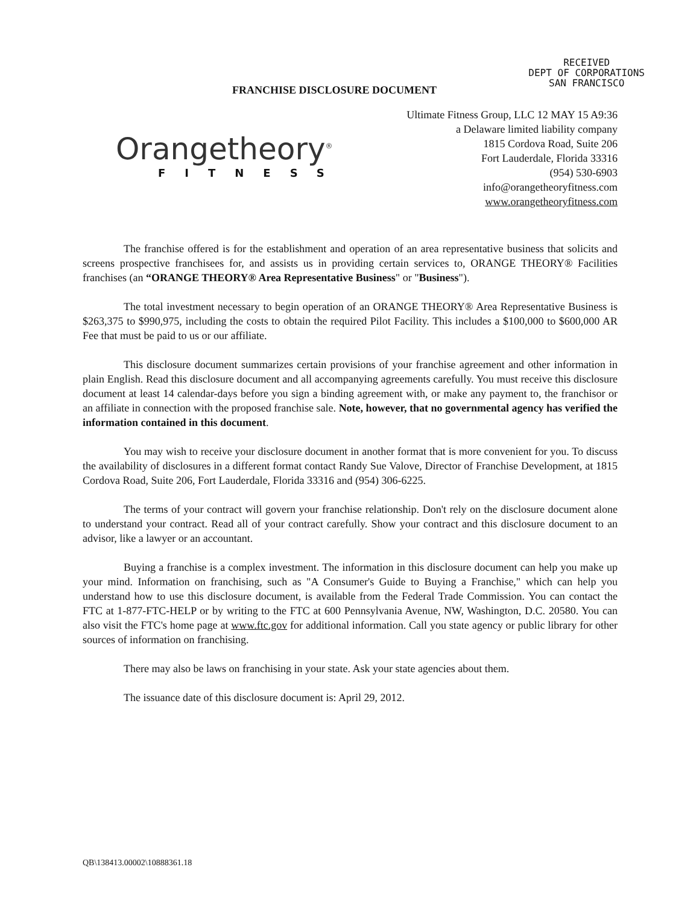FRANCHISE DISCLOSURE DOCUMENT
RECEIVED
DEPT OF CORPORATIONS
SAN FRANCISCO
Orangetheory<sup>®</sup>
FITNESS
Ultimate Fitness Group, LLC 12 MAY 15 A9:36
a Delaware limited liability company
1815 Cordova Road, Suite 206
Fort Lauderdale, Florida 33316
(954) 530-6903
info@orangetheoryfitness.com
www.orangetheoryfitness.com
The franchise offered is for the establishment and operation of an area representative business that solicits and screens prospective franchisees for, and assists us in providing certain services to, ORANGE THEORY® Facilities franchises (an “ORANGE THEORY® Area Representative Business" or "Business").
The total investment necessary to begin operation of an ORANGE THEORY® Area Representative Business is $263,375 to $990,975, including the costs to obtain the required Pilot Facility. This includes a $100,000 to $600,000 AR Fee that must be paid to us or our affiliate.
This disclosure document summarizes certain provisions of your franchise agreement and other information in plain English. Read this disclosure document and all accompanying agreements carefully. You must receive this disclosure document at least 14 calendar-days before you sign a binding agreement with, or make any payment to, the franchisor or an affiliate in connection with the proposed franchise sale. Note, however, that no governmental agency has verified the information contained in this document.
You may wish to receive your disclosure document in another format that is more convenient for you. To discuss the availability of disclosures in a different format contact Randy Sue Valove, Director of Franchise Development, at 1815 Cordova Road, Suite 206, Fort Lauderdale, Florida 33316 and (954) 306-6225.
The terms of your contract will govern your franchise relationship. Don't rely on the disclosure document alone to understand your contract. Read all of your contract carefully. Show your contract and this disclosure document to an advisor, like a lawyer or an accountant.
Buying a franchise is a complex investment. The information in this disclosure document can help you make up your mind. Information on franchising, such as "A Consumer's Guide to Buying a Franchise," which can help you understand how to use this disclosure document, is available from the Federal Trade Commission. You can contact the FTC at 1-877-FTC-HELP or by writing to the FTC at 600 Pennsylvania Avenue, NW, Washington, D.C. 20580. You can also visit the FTC's home page at www.ftc.gov for additional information. Call you state agency or public library for other sources of information on franchising.
There may also be laws on franchising in your state. Ask your state agencies about them.
The issuance date of this disclosure document is: April 29, 2012.
QB\138413.00002\10888361.18